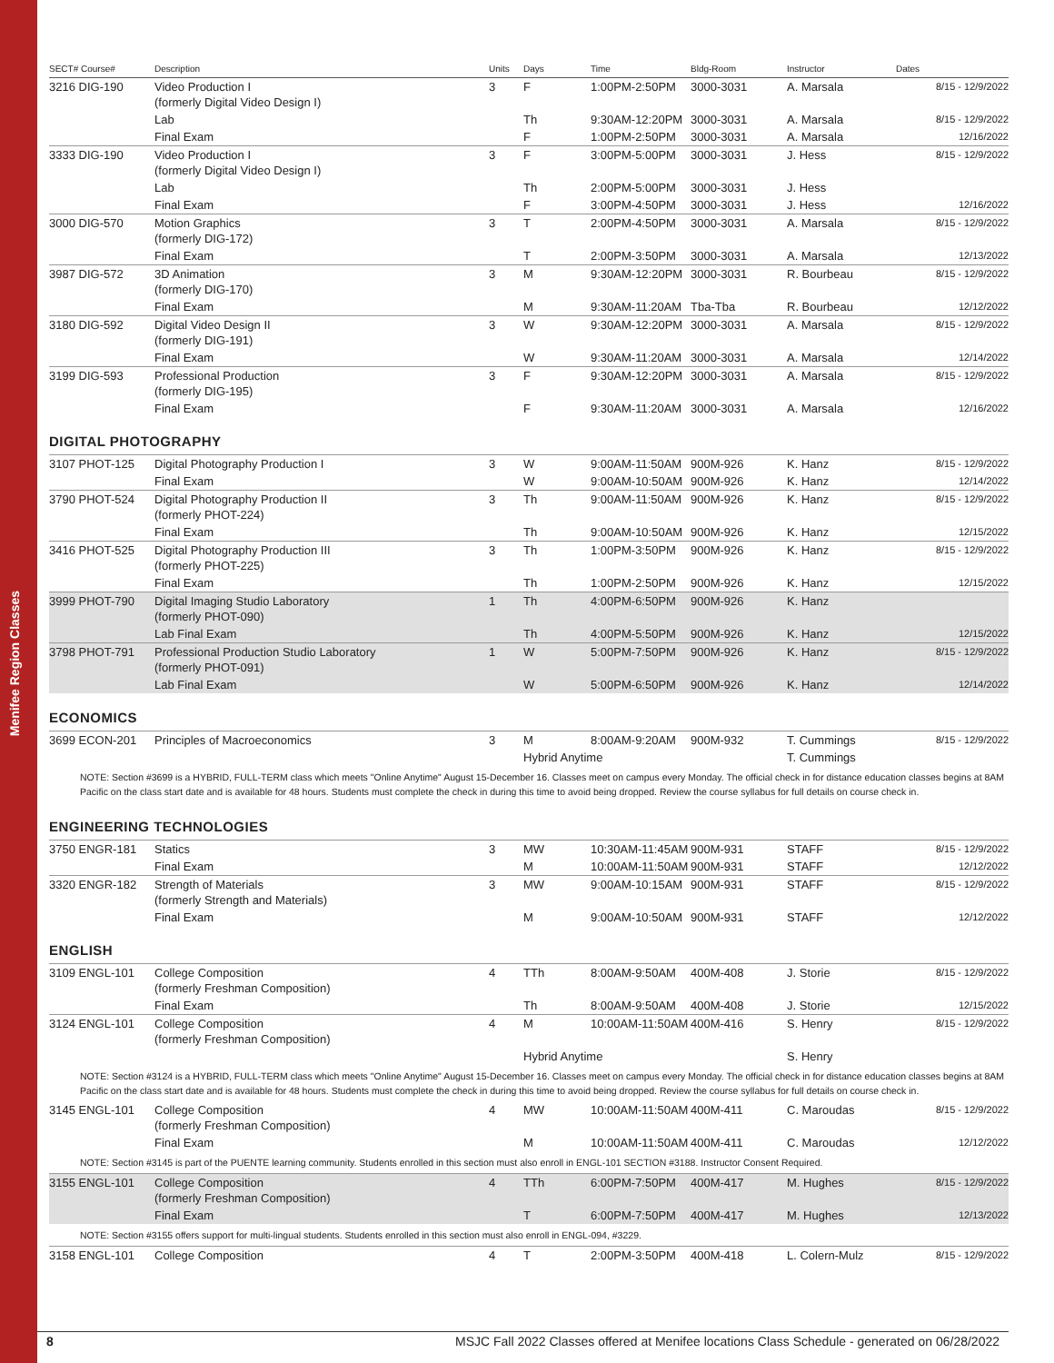Menifee Region Classes
| SECT# Course# | Description | Units | Days | Time | Bldg-Room | Instructor | Dates |
| --- | --- | --- | --- | --- | --- | --- | --- |
| 3216 DIG-190 | Video Production I (formerly Digital Video Design I) | 3 | F | 1:00PM-2:50PM | 3000-3031 | A. Marsala | 8/15 - 12/9/2022 |
| | Lab | | Th | 9:30AM-12:20PM | 3000-3031 | A. Marsala | 8/15 - 12/9/2022 |
| | Final Exam | | F | 1:00PM-2:50PM | 3000-3031 | A. Marsala | 12/16/2022 |
| 3333 DIG-190 | Video Production I (formerly Digital Video Design I) | 3 | F | 3:00PM-5:00PM | 3000-3031 | J. Hess | 8/15 - 12/9/2022 |
| | Lab | | Th | 2:00PM-5:00PM | 3000-3031 | J. Hess | |
| | Final Exam | | F | 3:00PM-4:50PM | 3000-3031 | J. Hess | 12/16/2022 |
| 3000 DIG-570 | Motion Graphics (formerly DIG-172) | 3 | T | 2:00PM-4:50PM | 3000-3031 | A. Marsala | 8/15 - 12/9/2022 |
| | Final Exam | | T | 2:00PM-3:50PM | 3000-3031 | A. Marsala | 12/13/2022 |
| 3987 DIG-572 | 3D Animation (formerly DIG-170) | 3 | M | 9:30AM-12:20PM | 3000-3031 | R. Bourbeau | 8/15 - 12/9/2022 |
| | Final Exam | | M | 9:30AM-11:20AM | Tba-Tba | R. Bourbeau | 12/12/2022 |
| 3180 DIG-592 | Digital Video Design II (formerly DIG-191) | 3 | W | 9:30AM-12:20PM | 3000-3031 | A. Marsala | 8/15 - 12/9/2022 |
| | Final Exam | | W | 9:30AM-11:20AM | 3000-3031 | A. Marsala | 12/14/2022 |
| 3199 DIG-593 | Professional Production (formerly DIG-195) | 3 | F | 9:30AM-12:20PM | 3000-3031 | A. Marsala | 8/15 - 12/9/2022 |
| | Final Exam | | F | 9:30AM-11:20AM | 3000-3031 | A. Marsala | 12/16/2022 |
DIGITAL PHOTOGRAPHY
| 3107 PHOT-125 | Digital Photography Production I | 3 | W | 9:00AM-11:50AM | 900M-926 | K. Hanz | 8/15 - 12/9/2022 |
| | Final Exam | | W | 9:00AM-10:50AM | 900M-926 | K. Hanz | 12/14/2022 |
| 3790 PHOT-524 | Digital Photography Production II (formerly PHOT-224) | 3 | Th | 9:00AM-11:50AM | 900M-926 | K. Hanz | 8/15 - 12/9/2022 |
| | Final Exam | | Th | 9:00AM-10:50AM | 900M-926 | K. Hanz | 12/15/2022 |
| 3416 PHOT-525 | Digital Photography Production III (formerly PHOT-225) | 3 | Th | 1:00PM-3:50PM | 900M-926 | K. Hanz | 8/15 - 12/9/2022 |
| | Final Exam | | Th | 1:00PM-2:50PM | 900M-926 | K. Hanz | 12/15/2022 |
| 3999 PHOT-790 | Digital Imaging Studio Laboratory (formerly PHOT-090) | 1 | Th | 4:00PM-6:50PM | 900M-926 | K. Hanz | |
| | Lab Final Exam | | Th | 4:00PM-5:50PM | 900M-926 | K. Hanz | 12/15/2022 |
| 3798 PHOT-791 | Professional Production Studio Laboratory (formerly PHOT-091) | 1 | W | 5:00PM-7:50PM | 900M-926 | K. Hanz | 8/15 - 12/9/2022 |
| | Lab Final Exam | | W | 5:00PM-6:50PM | 900M-926 | K. Hanz | 12/14/2022 |
ECONOMICS
| 3699 ECON-201 | Principles of Macroeconomics | 3 | M | 8:00AM-9:20AM | 900M-932 | T. Cummings | 8/15 - 12/9/2022 |
| | | | Hybrid Anytime | | | T. Cummings | |
NOTE: Section #3699 is a HYBRID, FULL-TERM class which meets "Online Anytime" August 15-December 16. Classes meet on campus every Monday. The official check in for distance education classes begins at 8AM Pacific on the class start date and is available for 48 hours. Students must complete the check in during this time to avoid being dropped. Review the course syllabus for full details on course check in.
ENGINEERING TECHNOLOGIES
| 3750 ENGR-181 | Statics | 3 | MW | 10:30AM-11:45AM | 900M-931 | STAFF | 8/15 - 12/9/2022 |
| | Final Exam | | M | 10:00AM-11:50AM | 900M-931 | STAFF | 12/12/2022 |
| 3320 ENGR-182 | Strength of Materials (formerly Strength and Materials) | 3 | MW | 9:00AM-10:15AM | 900M-931 | STAFF | 8/15 - 12/9/2022 |
| | Final Exam | | M | 9:00AM-10:50AM | 900M-931 | STAFF | 12/12/2022 |
ENGLISH
| 3109 ENGL-101 | College Composition (formerly Freshman Composition) | 4 | TTh | 8:00AM-9:50AM | 400M-408 | J. Storie | 8/15 - 12/9/2022 |
| | Final Exam | | Th | 8:00AM-9:50AM | 400M-408 | J. Storie | 12/15/2022 |
| 3124 ENGL-101 | College Composition (formerly Freshman Composition) | 4 | M | 10:00AM-11:50AM | 400M-416 | S. Henry | 8/15 - 12/9/2022 |
| | | | Hybrid Anytime | | | S. Henry | |
| NOTE: Section #3124 is a HYBRID, FULL-TERM class which meets "Online Anytime" August 15-December 16. Classes meet on campus every Monday. The official check in for distance education classes begins at 8AM Pacific on the class start date and is available for 48 hours. Students must complete the check in during this time to avoid being dropped. Review the course syllabus for full details on course check in. | | | | | | | |
| 3145 ENGL-101 | College Composition (formerly Freshman Composition) | 4 | MW | 10:00AM-11:50AM | 400M-411 | C. Maroudas | 8/15 - 12/9/2022 |
| | Final Exam | | M | 10:00AM-11:50AM | 400M-411 | C. Maroudas | 12/12/2022 |
| NOTE: Section #3145 is part of the PUENTE learning community. Students enrolled in this section must also enroll in ENGL-101 SECTION #3188. Instructor Consent Required. | | | | | | | |
| 3155 ENGL-101 | College Composition (formerly Freshman Composition) | 4 | TTh | 6:00PM-7:50PM | 400M-417 | M. Hughes | 8/15 - 12/9/2022 |
| | Final Exam | | T | 6:00PM-7:50PM | 400M-417 | M. Hughes | 12/13/2022 |
| NOTE: Section #3155 offers support for multi-lingual students. Students enrolled in this section must also enroll in ENGL-094, #3229. | | | | | | | |
| 3158 ENGL-101 | College Composition | 4 | T | 2:00PM-3:50PM | 400M-418 | L. Colern-Mulz | 8/15 - 12/9/2022 |
8 MSJC Fall 2022 Classes offered at Menifee locations Class Schedule - generated on 06/28/2022